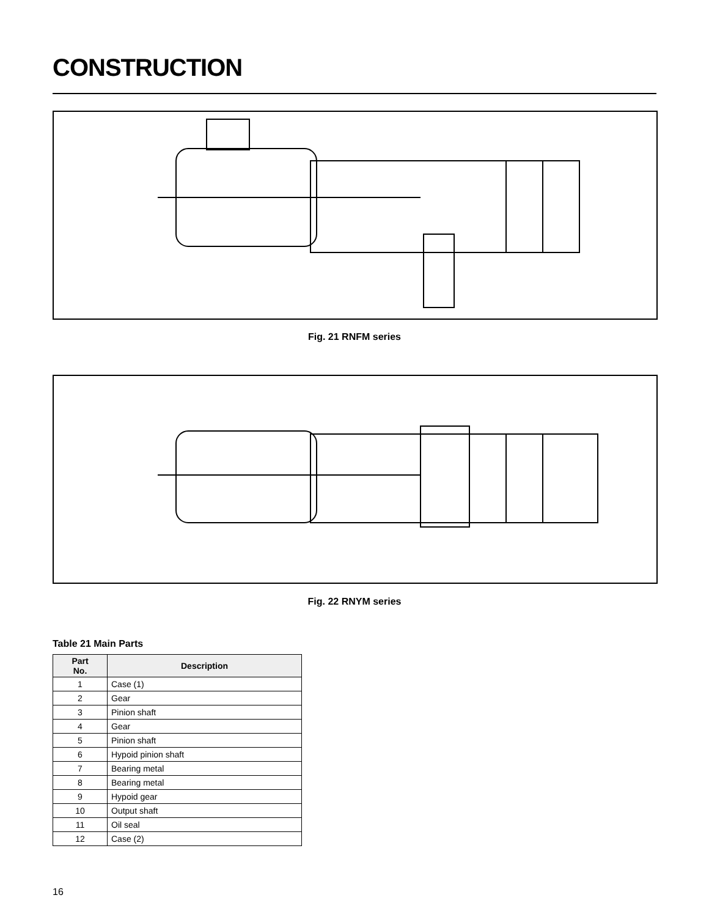CONSTRUCTION
Fig. 21 RNFM series
Fig. 22 RNYM series
Table 21 Main Parts
| Part No. | Description |
| --- | --- |
| 1 | Case (1) |
| 2 | Gear |
| 3 | Pinion shaft |
| 4 | Gear |
| 5 | Pinion shaft |
| 6 | Hypoid pinion shaft |
| 7 | Bearing metal |
| 8 | Bearing metal |
| 9 | Hypoid gear |
| 10 | Output shaft |
| 11 | Oil seal |
| 12 | Case (2) |
16